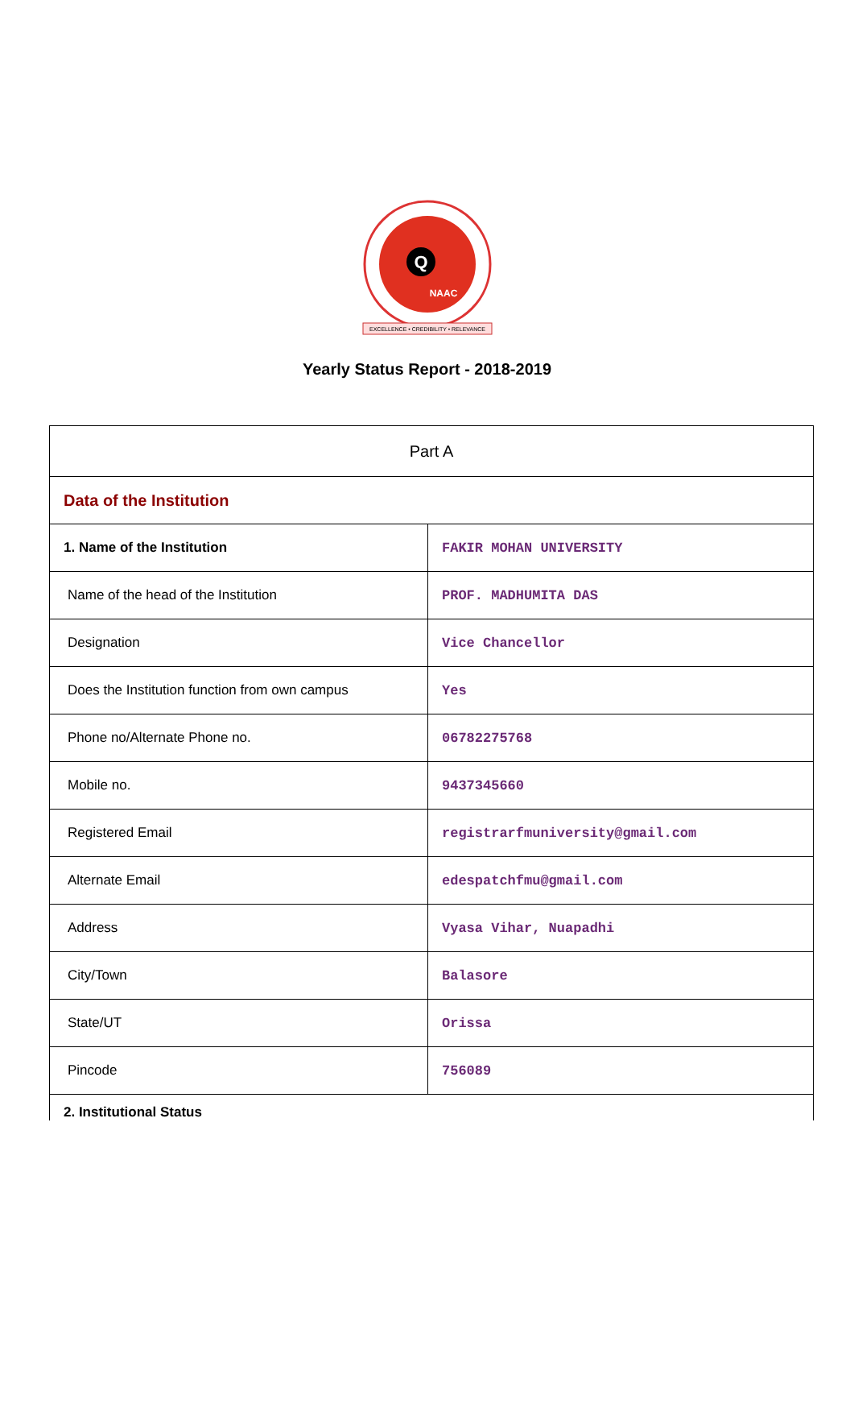Q
NAAC
EXCELLENCE • CREDIBILITY • RELEVANCE
Yearly Status Report - 2018-2019
| Part A | |
| Data of the Institution | |
| 1. Name of the Institution | FAKIR MOHAN UNIVERSITY |
| Name of the head of the Institution | PROF. MADHUMITA DAS |
| Designation | Vice Chancellor |
| Does the Institution function from own campus | Yes |
| Phone no/Alternate Phone no. | 06782275768 |
| Mobile no. | 9437345660 |
| Registered Email | registrarfmuniversity@gmail.com |
| Alternate Email | edespatchfmu@gmail.com |
| Address | Vyasa Vihar, Nuapadhi |
| City/Town | Balasore |
| State/UT | Orissa |
| Pincode | 756089 |
| 2. Institutional Status | |